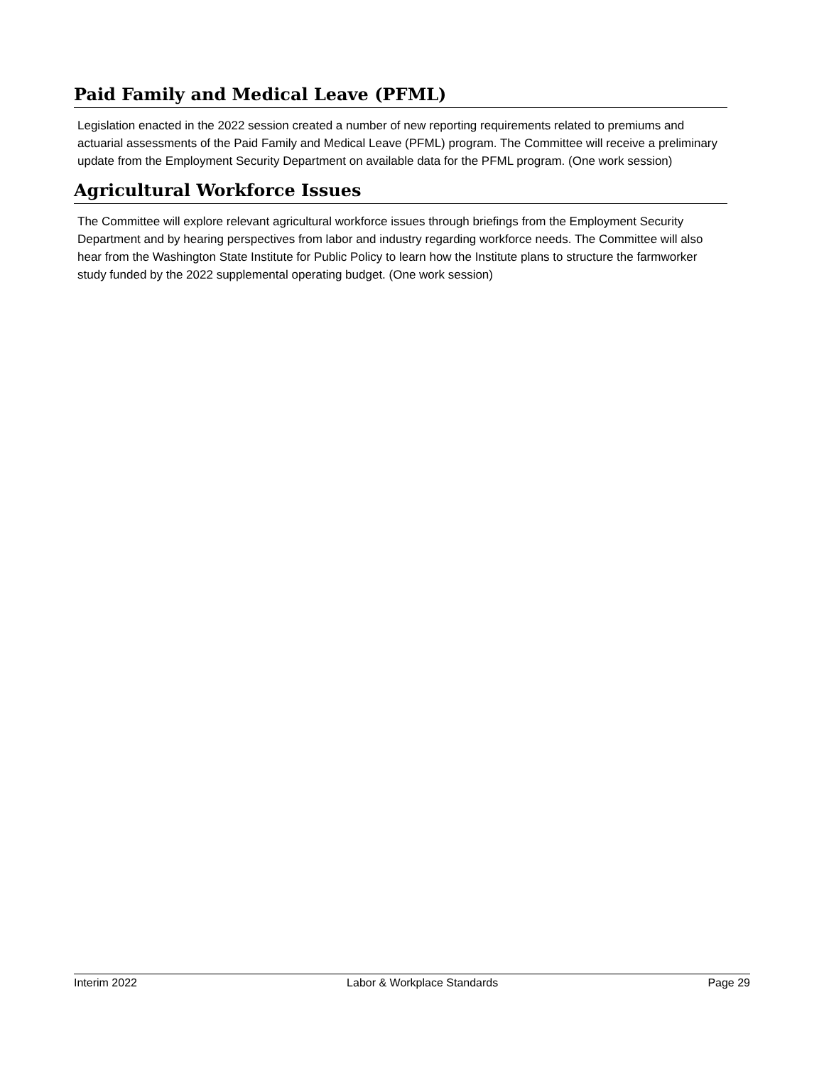Paid Family and Medical Leave (PFML)
Legislation enacted in the 2022 session created a number of new reporting requirements related to premiums and actuarial assessments of the Paid Family and Medical Leave (PFML) program. The Committee will receive a preliminary update from the Employment Security Department on available data for the PFML program. (One work session)
Agricultural Workforce Issues
The Committee will explore relevant agricultural workforce issues through briefings from the Employment Security Department and by hearing perspectives from labor and industry regarding workforce needs. The Committee will also hear from the Washington State Institute for Public Policy to learn how the Institute plans to structure the farmworker study funded by the 2022 supplemental operating budget. (One work session)
Interim 2022 Labor & Workplace Standards Page 29